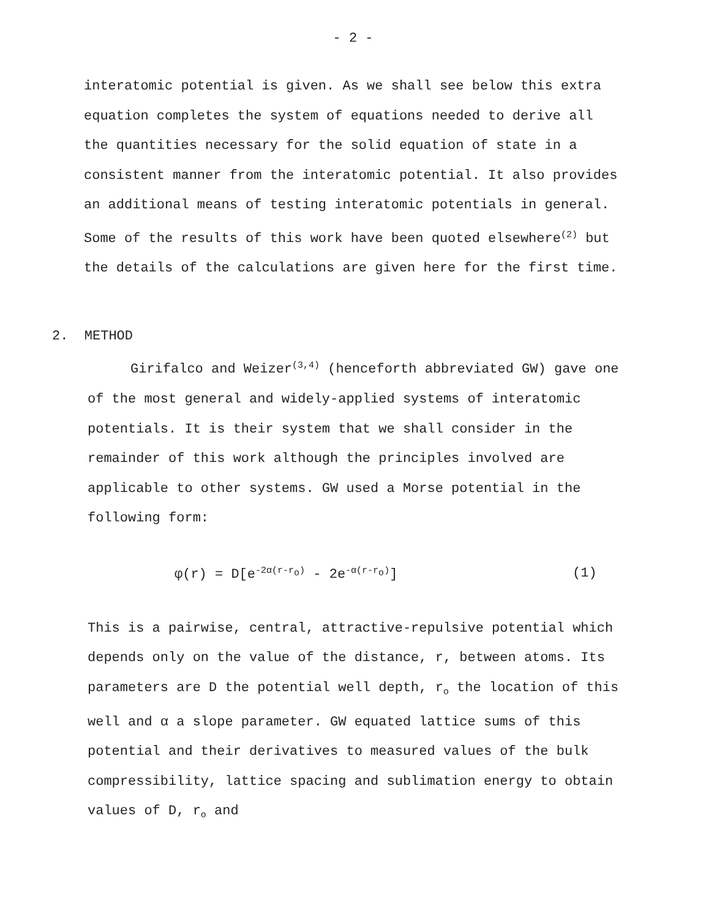- 2 -
interatomic potential is given. As we shall see below this extra equation completes the system of equations needed to derive all the quantities necessary for the solid equation of state in a consistent manner from the interatomic potential. It also provides an additional means of testing interatomic potentials in general. Some of the results of this work have been quoted elsewhere<sup>(2)</sup> but the details of the calculations are given here for the first time.
2. METHOD
Girifalco and Weizer<sup>(3,4)</sup> (henceforth abbreviated GW) gave one of the most general and widely-applied systems of interatomic potentials. It is their system that we shall consider in the remainder of this work although the principles involved are applicable to other systems. GW used a Morse potential in the following form:
φ(r) = D[e<sup>-2α(r-r<sub>o</sub>)</sup> - 2e<sup>-α(r-r<sub>o</sub>)</sup>] (1)
This is a pairwise, central, attractive-repulsive potential which depends only on the value of the distance, r, between atoms. Its parameters are D the potential well depth, r<sub>o</sub> the location of this well and α a slope parameter. GW equated lattice sums of this potential and their derivatives to measured values of the bulk compressibility, lattice spacing and sublimation energy to obtain values of D, r<sub>o</sub> and